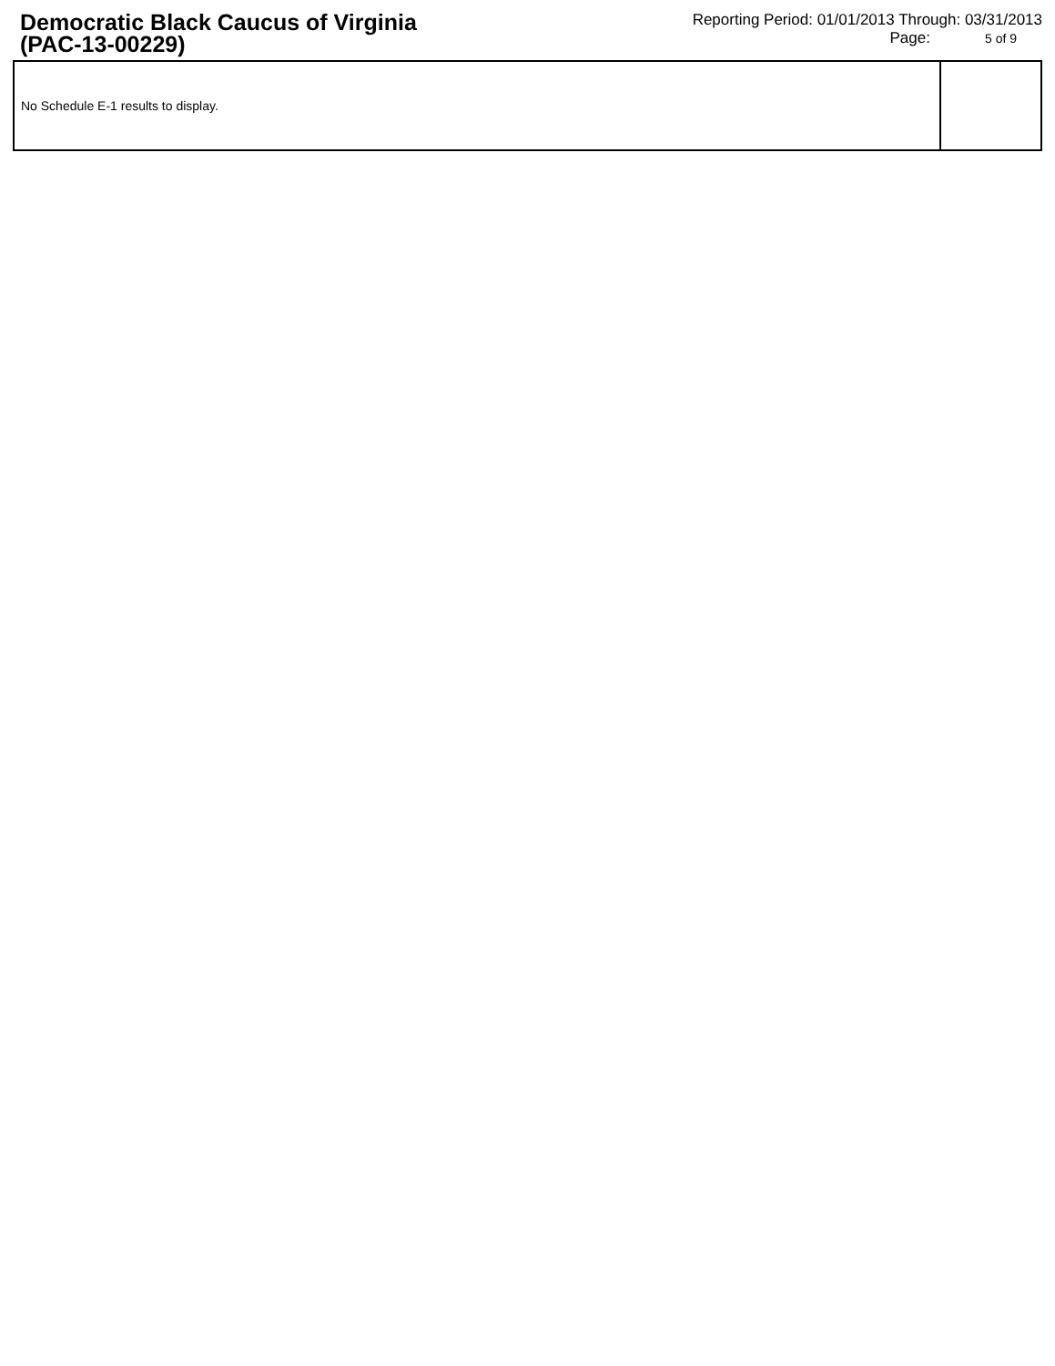Democratic Black Caucus of Virginia
(PAC-13-00229)
Reporting Period: 01/01/2013 Through: 03/31/2013
Page: 5 of 9
| No Schedule E-1 results to display. | |